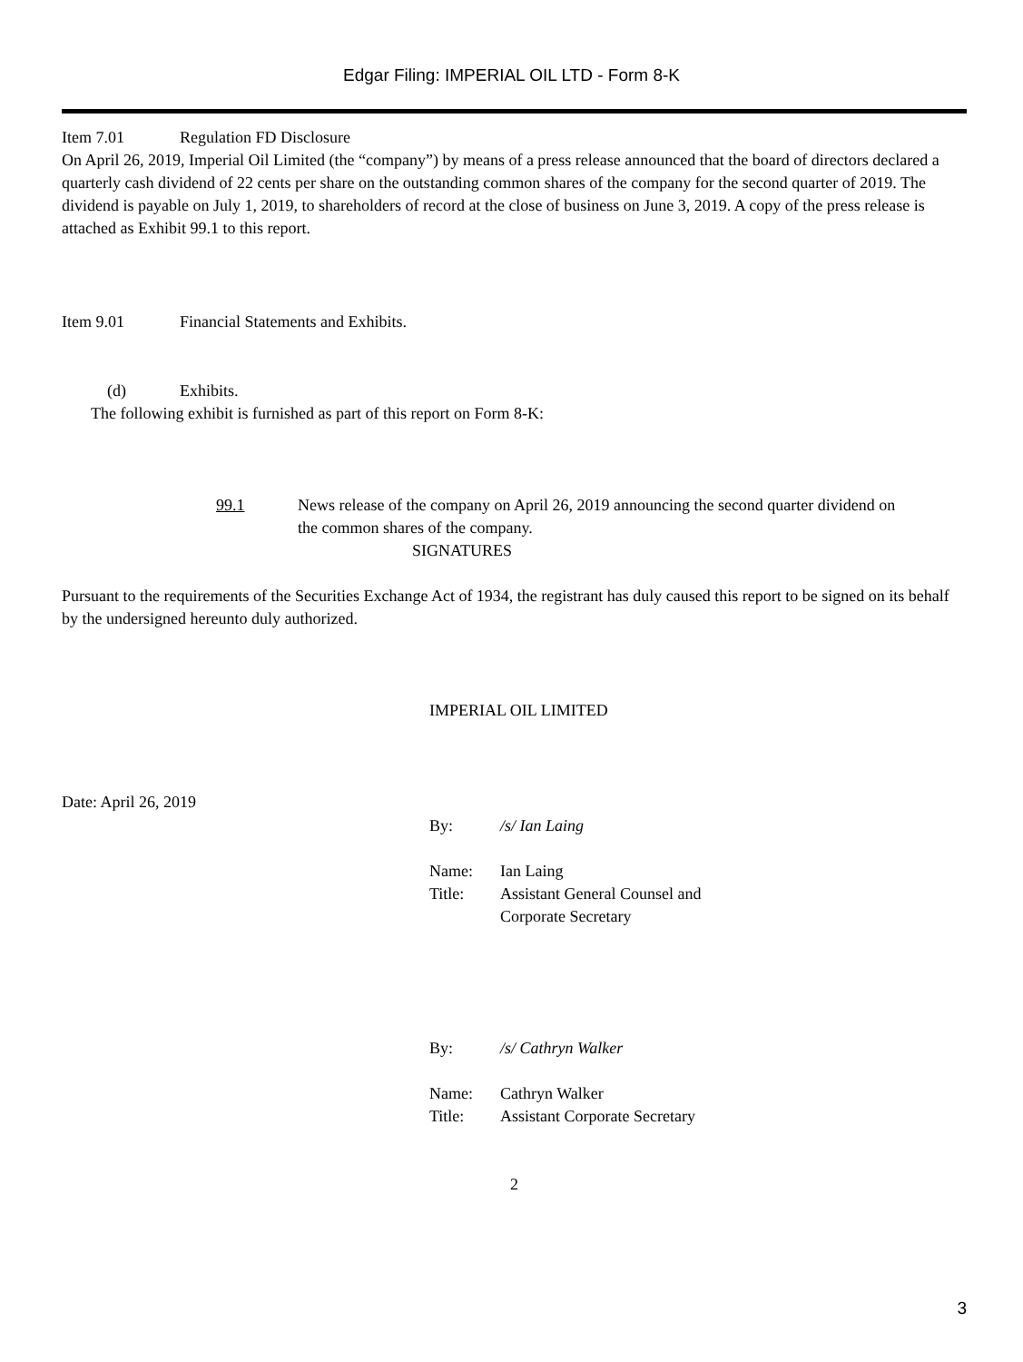Edgar Filing: IMPERIAL OIL LTD - Form 8-K
Item 7.01 Regulation FD Disclosure
On April 26, 2019, Imperial Oil Limited (the “company”) by means of a press release announced that the board of directors declared a quarterly cash dividend of 22 cents per share on the outstanding common shares of the company for the second quarter of 2019. The dividend is payable on July 1, 2019, to shareholders of record at the close of business on June 3, 2019. A copy of the press release is attached as Exhibit 99.1 to this report.
Item 9.01 Financial Statements and Exhibits.
(d) Exhibits.
The following exhibit is furnished as part of this report on Form 8-K:
99.1 News release of the company on April 26, 2019 announcing the second quarter dividend on the common shares of the company.
SIGNATURES
Pursuant to the requirements of the Securities Exchange Act of 1934, the registrant has duly caused this report to be signed on its behalf by the undersigned hereunto duly authorized.
IMPERIAL OIL LIMITED
Date: April 26, 2019
By: /s/ Ian Laing
Name: Ian Laing
Title: Assistant General Counsel and
Corporate Secretary
By: /s/ Cathryn Walker
Name: Cathryn Walker
Title: Assistant Corporate Secretary
2
3